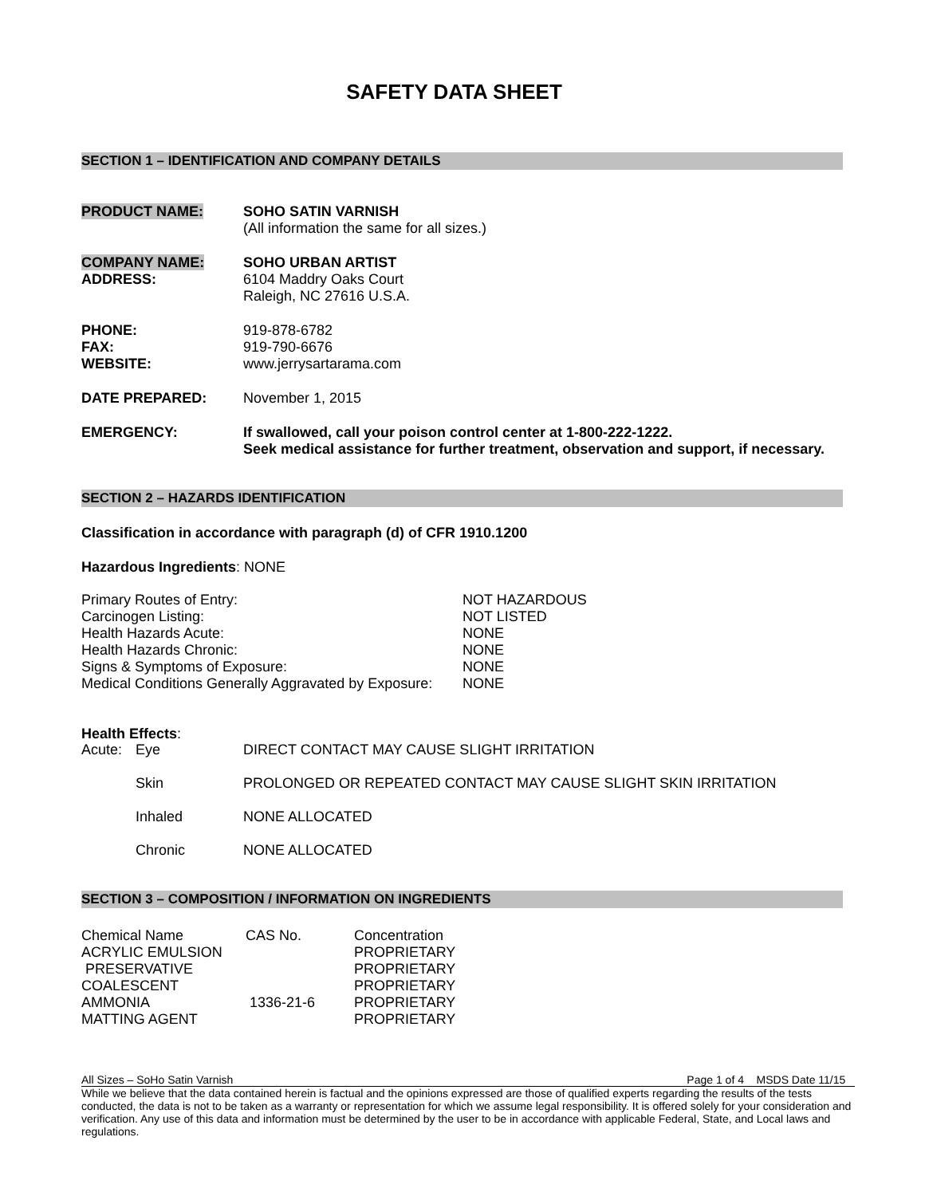SAFETY DATA SHEET
SECTION 1 – IDENTIFICATION AND COMPANY DETAILS
| PRODUCT NAME: | SOHO SATIN VARNISH (All information the same for all sizes.) |
| COMPANY NAME: | SOHO URBAN ARTIST |
| ADDRESS: | 6104 Maddry Oaks Court Raleigh, NC 27616 U.S.A. |
| PHONE: | 919-878-6782 |
| FAX: | 919-790-6676 |
| WEBSITE: | www.jerrysartarama.com |
| DATE PREPARED: | November 1, 2015 |
| EMERGENCY: | If swallowed, call your poison control center at 1-800-222-1222. Seek medical assistance for further treatment, observation and support, if necessary. |
SECTION 2 – HAZARDS IDENTIFICATION
Classification in accordance with paragraph (d) of CFR 1910.1200
Hazardous Ingredients: NONE
| Primary Routes of Entry: | NOT HAZARDOUS |
| Carcinogen Listing: | NOT LISTED |
| Health Hazards Acute: | NONE |
| Health Hazards Chronic: | NONE |
| Signs & Symptoms of Exposure: | NONE |
| Medical Conditions Generally Aggravated by Exposure: | NONE |
Health Effects:
| Acute: | Eye | DIRECT CONTACT MAY CAUSE SLIGHT IRRITATION |
| | Skin | PROLONGED OR REPEATED CONTACT MAY CAUSE SLIGHT SKIN IRRITATION |
| | Inhaled | NONE ALLOCATED |
| | Chronic | NONE ALLOCATED |
SECTION 3 – COMPOSITION / INFORMATION ON INGREDIENTS
| Chemical Name | CAS No. | Concentration |
| ACRYLIC EMULSION | | PROPRIETARY |
| PRESERVATIVE | | PROPRIETARY |
| COALESCENT | | PROPRIETARY |
| AMMONIA | 1336-21-6 | PROPRIETARY |
| MATTING AGENT | | PROPRIETARY |
All Sizes – SoHo Satin Varnish Page 1 of 4 MSDS Date 11/15
While we believe that the data contained herein is factual and the opinions expressed are those of qualified experts regarding the results of the tests conducted, the data is not to be taken as a warranty or representation for which we assume legal responsibility. It is offered solely for your consideration and verification. Any use of this data and information must be determined by the user to be in accordance with applicable Federal, State, and Local laws and regulations.